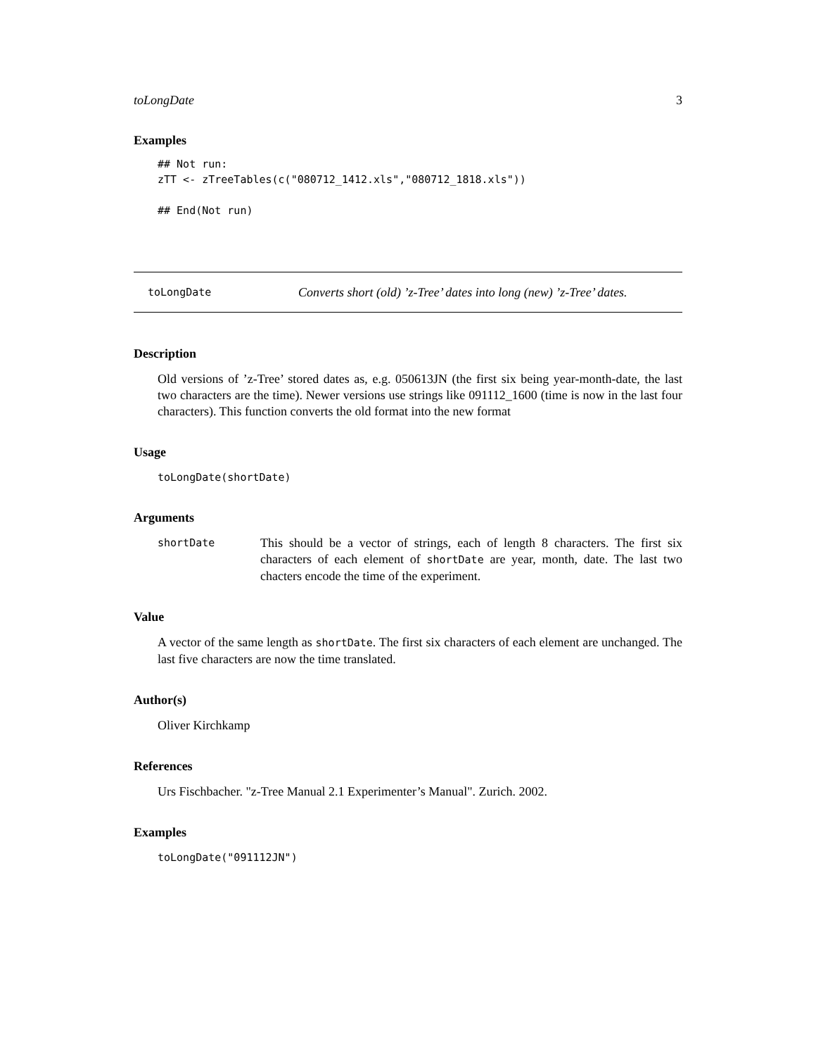toLongDate 3
Examples
## Not run:
zTT <- zTreeTables(c("080712_1412.xls","080712_1818.xls"))

## End(Not run)
toLongDate Converts short (old) ’z-Tree’ dates into long (new) ’z-Tree’ dates.
Description
Old versions of ’z-Tree’ stored dates as, e.g. 050613JN (the first six being year-month-date, the last two characters are the time). Newer versions use strings like 091112_1600 (time is now in the last four characters). This function converts the old format into the new format
Usage
toLongDate(shortDate)
Arguments
shortDate
This should be a vector of strings, each of length 8 characters. The first six characters of each element of shortDate are year, month, date. The last two chacters encode the time of the experiment.
Value
A vector of the same length as shortDate. The first six characters of each element are unchanged. The last five characters are now the time translated.
Author(s)
Oliver Kirchkamp
References
Urs Fischbacher. "z-Tree Manual 2.1 Experimenter’s Manual". Zurich. 2002.
Examples
toLongDate("091112JN")